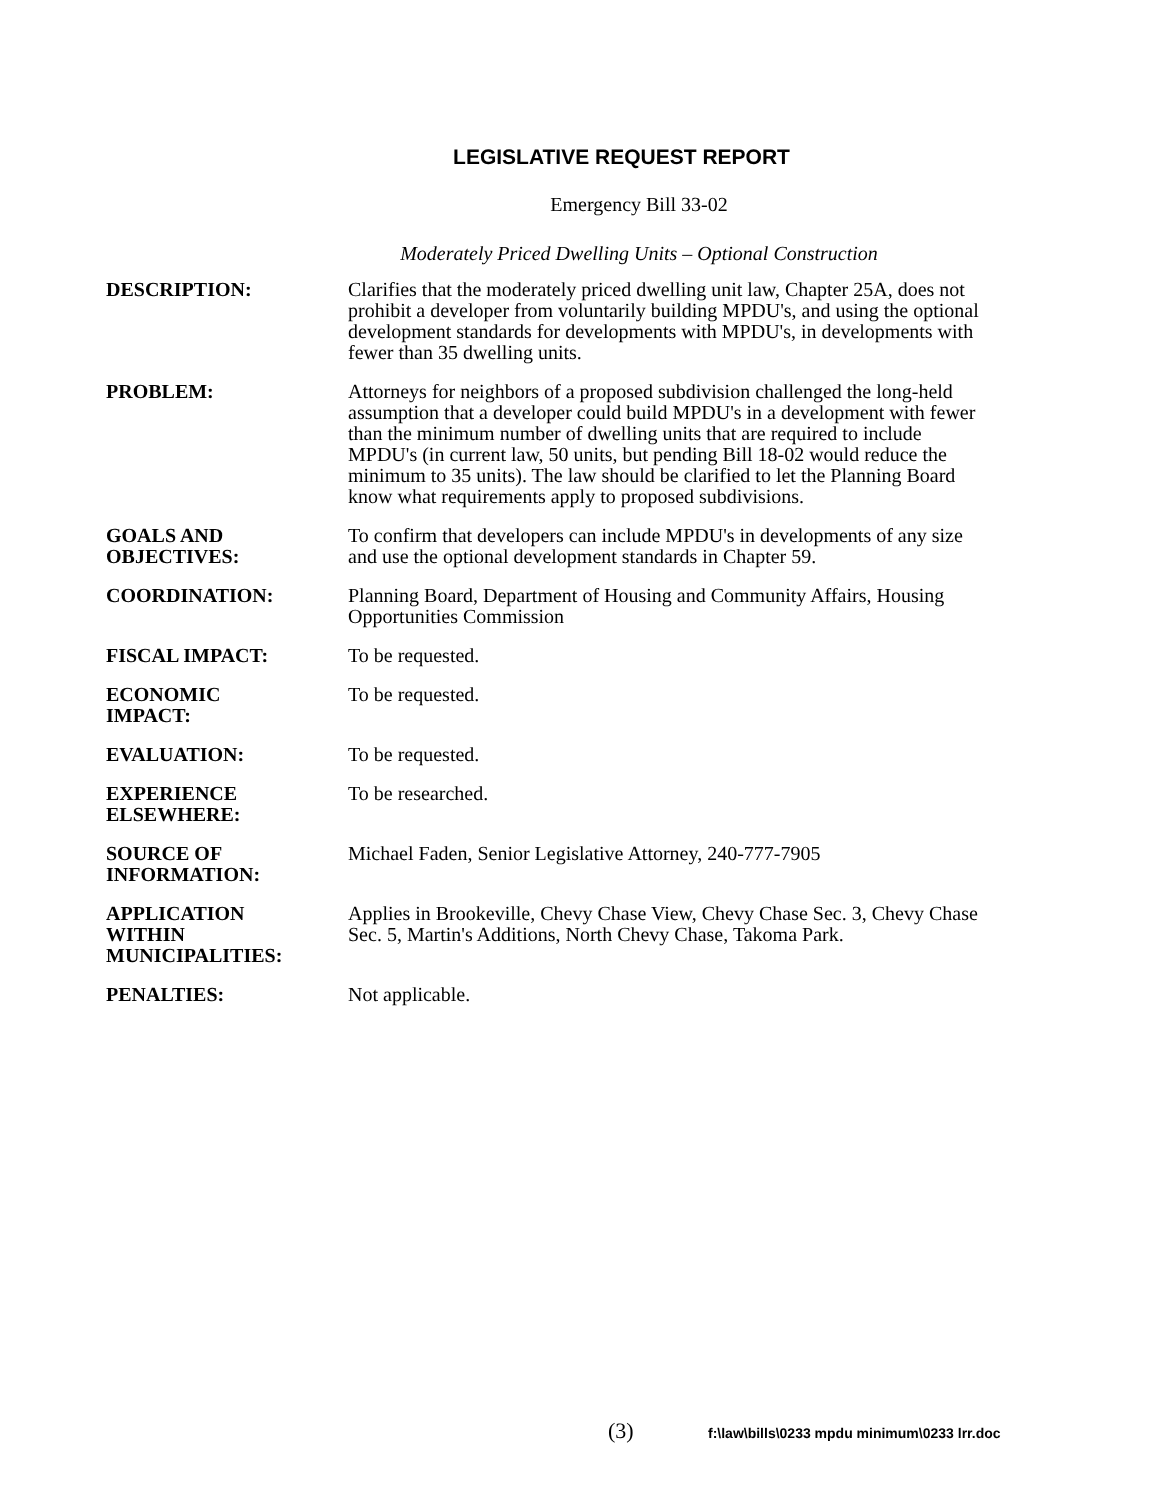LEGISLATIVE REQUEST REPORT
Emergency Bill 33-02
Moderately Priced Dwelling Units – Optional Construction
| DESCRIPTION: | Clarifies that the moderately priced dwelling unit law, Chapter 25A, does not prohibit a developer from voluntarily building MPDU's, and using the optional development standards for developments with MPDU's, in developments with fewer than 35 dwelling units. |
| PROBLEM: | Attorneys for neighbors of a proposed subdivision challenged the long-held assumption that a developer could build MPDU's in a development with fewer than the minimum number of dwelling units that are required to include MPDU's (in current law, 50 units, but pending Bill 18-02 would reduce the minimum to 35 units). The law should be clarified to let the Planning Board know what requirements apply to proposed subdivisions. |
| GOALS AND OBJECTIVES: | To confirm that developers can include MPDU's in developments of any size and use the optional development standards in Chapter 59. |
| COORDINATION: | Planning Board, Department of Housing and Community Affairs, Housing Opportunities Commission |
| FISCAL IMPACT: | To be requested. |
| ECONOMIC IMPACT: | To be requested. |
| EVALUATION: | To be requested. |
| EXPERIENCE ELSEWHERE: | To be researched. |
| SOURCE OF INFORMATION: | Michael Faden, Senior Legislative Attorney, 240-777-7905 |
| APPLICATION WITHIN MUNICIPALITIES: | Applies in Brookeville, Chevy Chase View, Chevy Chase Sec. 3, Chevy Chase Sec. 5, Martin's Additions, North Chevy Chase, Takoma Park. |
| PENALTIES: | Not applicable. |
(3)
f:\law\bills\0233 mpdu minimum\0233 lrr.doc